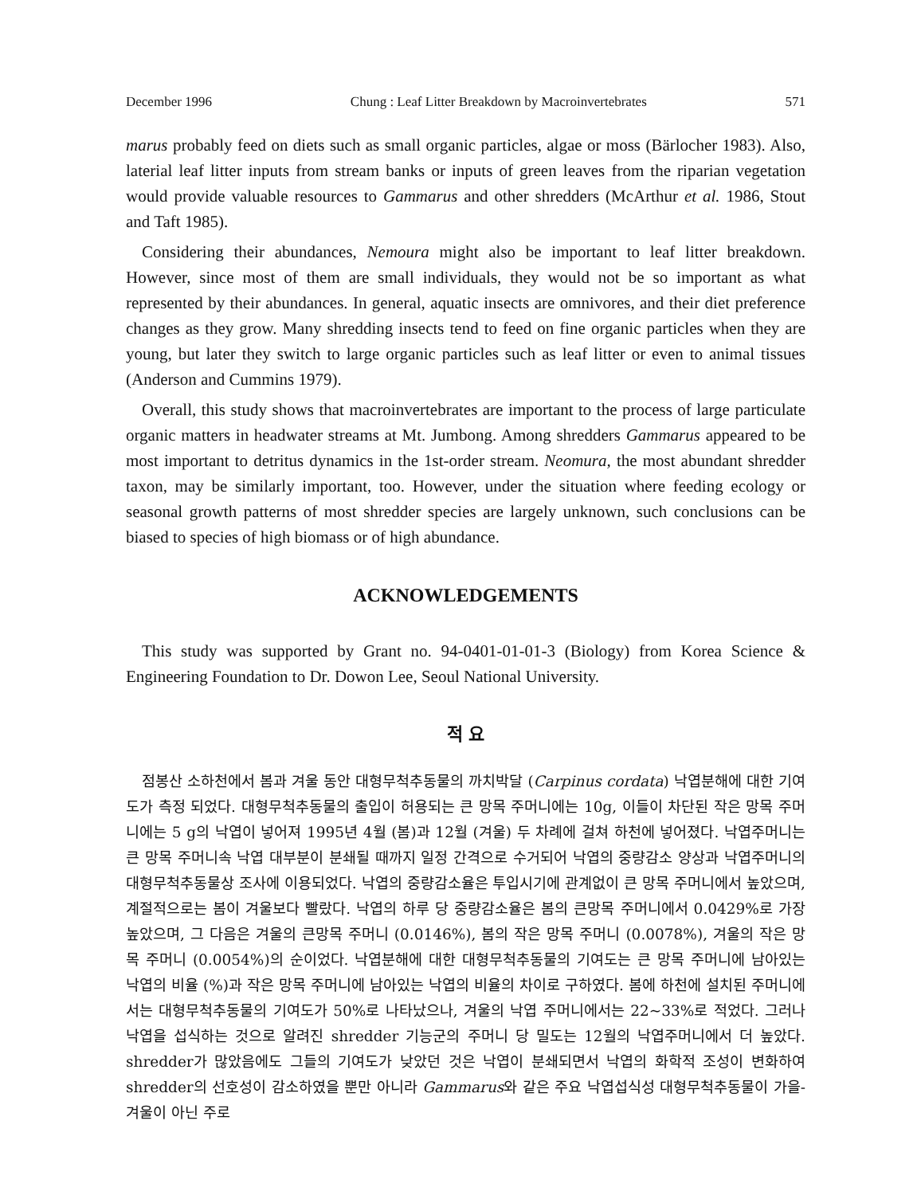December 1996 Chung : Leaf Litter Breakdown by Macroinvertebrates 571
marus probably feed on diets such as small organic particles, algae or moss (Bärlocher 1983). Also, laterial leaf litter inputs from stream banks or inputs of green leaves from the riparian vegetation would provide valuable resources to Gammarus and other shredders (McArthur et al. 1986, Stout and Taft 1985).
Considering their abundances, Nemoura might also be important to leaf litter breakdown. However, since most of them are small individuals, they would not be so important as what represented by their abundances. In general, aquatic insects are omnivores, and their diet preference changes as they grow. Many shredding insects tend to feed on fine organic particles when they are young, but later they switch to large organic particles such as leaf litter or even to animal tissues (Anderson and Cummins 1979).
Overall, this study shows that macroinvertebrates are important to the process of large particulate organic matters in headwater streams at Mt. Jumbong. Among shredders Gammarus appeared to be most important to detritus dynamics in the 1st-order stream. Neomura, the most abundant shredder taxon, may be similarly important, too. However, under the situation where feeding ecology or seasonal growth patterns of most shredder species are largely unknown, such conclusions can be biased to species of high biomass or of high abundance.
ACKNOWLEDGEMENTS
This study was supported by Grant no. 94-0401-01-01-3 (Biology) from Korea Science & Engineering Foundation to Dr. Dowon Lee, Seoul National University.
적 요
점봉산 소하천에서 봄과 겨울 동안 대형무척추동물의 까치박달 (Carpinus cordata) 낙엽분해에 대한 기여도가 측정 되었다. 대형무척추동물의 출입이 허용되는 큰 망목 주머니에는 10g, 이들이 차단된 작은 망목 주머니에는 5 g의 낙엽이 넣어져 1995년 4월 (봄)과 12월 (겨울) 두 차례에 걸쳐 하천에 넣어졌다. 낙엽주머니는 큰 망목 주머니속 낙엽 대부분이 분쇄될 때까지 일정 간격으로 수거되어 낙엽의 중량감소 양상과 낙엽주머니의 대형무척추동물상 조사에 이용되었다. 낙엽의 중량감소율은 투입시기에 관계없이 큰 망목 주머니에서 높았으며, 계절적으로는 봄이 겨울보다 빨랐다. 낙엽의 하루 당 중량감소율은 봄의 큰망목 주머니에서 0.0429%로 가장 높았으며, 그 다음은 겨울의 큰망목 주머니 (0.0146%), 봄의 작은 망목 주머니 (0.0078%), 겨울의 작은 망목 주머니 (0.0054%)의 순이었다. 낙엽분해에 대한 대형무척추동물의 기여도는 큰 망목 주머니에 남아있는 낙엽의 비율 (%)과 작은 망목 주머니에 남아있는 낙엽의 비율의 차이로 구하였다. 봄에 하천에 설치된 주머니에서는 대형무척추동물의 기여도가 50%로 나타났으나, 겨울의 낙엽 주머니에서는 22~33%로 적었다. 그러나 낙엽을 섭식하는 것으로 알려진 shredder 기능군의 주머니 당 밀도는 12월의 낙엽주머니에서 더 높았다. shredder가 많았음에도 그들의 기여도가 낮았던 것은 낙엽이 분쇄되면서 낙엽의 화학적 조성이 변화하여 shredder의 선호성이 감소하였을 뿐만 아니라 Gammarus와 같은 주요 낙엽섭식성 대형무척추동물이 가을-겨울이 아닌 주로